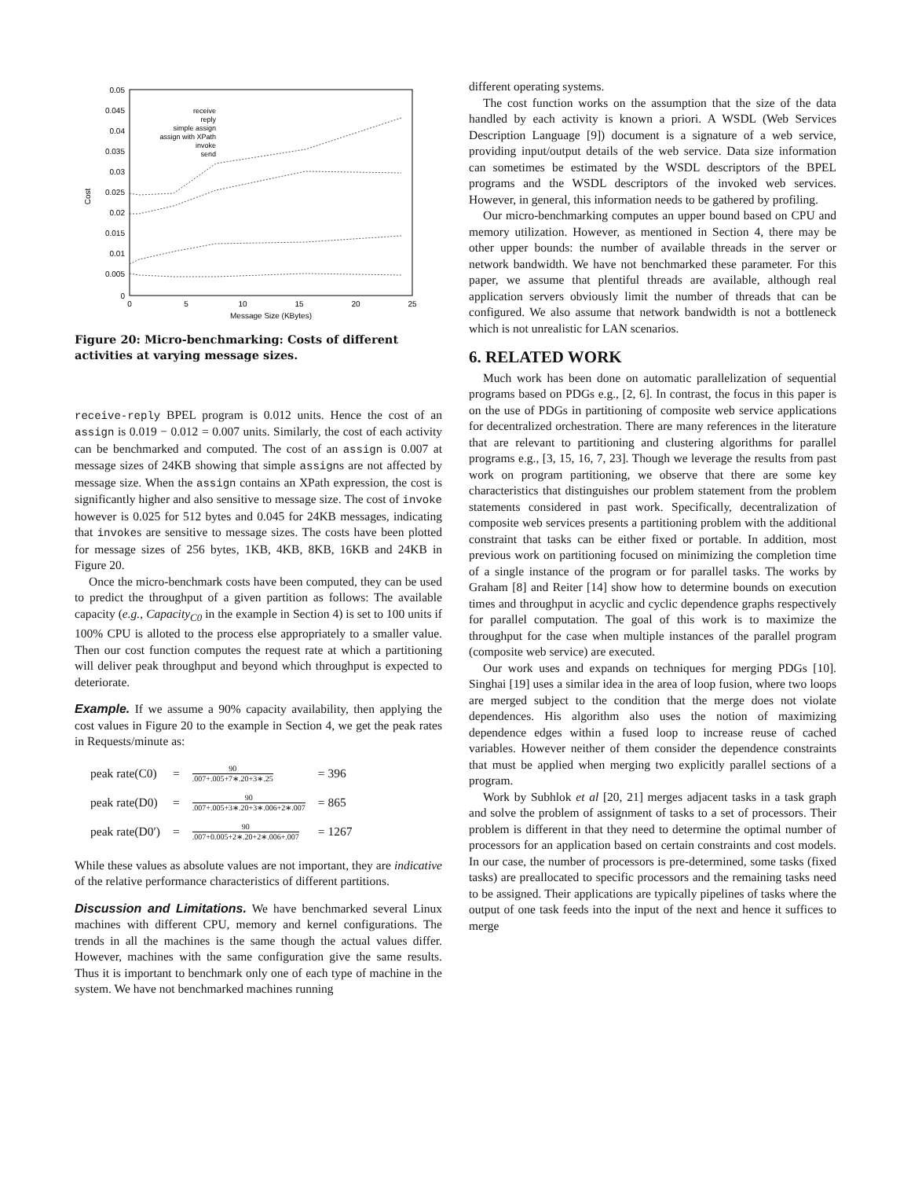0.05
0.045
0.04
0.035
0.03
0.025
0.02
0.015
0.01
0.005
0
0
5
10
15
20
25
Message Size (KBytes)
Cost
receive
reply
simple assign
assign with XPath
invoke
send
Figure 20: Micro-benchmarking: Costs of different activities at varying message sizes.
receive-reply BPEL program is 0.012 units. Hence the cost of an assign is 0.019 − 0.012 = 0.007 units. Similarly, the cost of each activity can be benchmarked and computed. The cost of an assign is 0.007 at message sizes of 24KB showing that simple assigns are not affected by message size. When the assign contains an XPath expression, the cost is significantly higher and also sensitive to message size. The cost of invoke however is 0.025 for 512 bytes and 0.045 for 24KB messages, indicating that invokes are sensitive to message sizes. The costs have been plotted for message sizes of 256 bytes, 1KB, 4KB, 8KB, 16KB and 24KB in Figure 20.
Once the micro-benchmark costs have been computed, they can be used to predict the throughput of a given partition as follows: The available capacity (e.g., Capacity<sub>C0</sub> in the example in Section 4) is set to 100 units if 100% CPU is alloted to the process else appropriately to a smaller value. Then our cost function computes the request rate at which a partitioning will deliver peak throughput and beyond which throughput is expected to deteriorate.
Example. If we assume a 90% capacity availability, then applying the cost values in Figure 20 to the example in Section 4, we get the peak rates in Requests/minute as:
| peak rate(C0) | = | 90 .007+.005+7∗.20+3∗.25 | = 396 |
| peak rate(D0) | = | 90 .007+.005+3∗.20+3∗.006+2∗.007 | = 865 |
| peak rate(D0′) | = | 90 .007+0.005+2∗.20+2∗.006+.007 | = 1267 |
While these values as absolute values are not important, they are indicative of the relative performance characteristics of different partitions.
Discussion and Limitations. We have benchmarked several Linux machines with different CPU, memory and kernel configurations. The trends in all the machines is the same though the actual values differ. However, machines with the same configuration give the same results. Thus it is important to benchmark only one of each type of machine in the system. We have not benchmarked machines running
different operating systems.
The cost function works on the assumption that the size of the data handled by each activity is known a priori. A WSDL (Web Services Description Language [9]) document is a signature of a web service, providing input/output details of the web service. Data size information can sometimes be estimated by the WSDL descriptors of the BPEL programs and the WSDL descriptors of the invoked web services. However, in general, this information needs to be gathered by profiling.
Our micro-benchmarking computes an upper bound based on CPU and memory utilization. However, as mentioned in Section 4, there may be other upper bounds: the number of available threads in the server or network bandwidth. We have not benchmarked these parameter. For this paper, we assume that plentiful threads are available, although real application servers obviously limit the number of threads that can be configured. We also assume that network bandwidth is not a bottleneck which is not unrealistic for LAN scenarios.
6. RELATED WORK
Much work has been done on automatic parallelization of sequential programs based on PDGs e.g., [2, 6]. In contrast, the focus in this paper is on the use of PDGs in partitioning of composite web service applications for decentralized orchestration. There are many references in the literature that are relevant to partitioning and clustering algorithms for parallel programs e.g., [3, 15, 16, 7, 23]. Though we leverage the results from past work on program partitioning, we observe that there are some key characteristics that distinguishes our problem statement from the problem statements considered in past work. Specifically, decentralization of composite web services presents a partitioning problem with the additional constraint that tasks can be either fixed or portable. In addition, most previous work on partitioning focused on minimizing the completion time of a single instance of the program or for parallel tasks. The works by Graham [8] and Reiter [14] show how to determine bounds on execution times and throughput in acyclic and cyclic dependence graphs respectively for parallel computation. The goal of this work is to maximize the throughput for the case when multiple instances of the parallel program (composite web service) are executed.
Our work uses and expands on techniques for merging PDGs [10]. Singhai [19] uses a similar idea in the area of loop fusion, where two loops are merged subject to the condition that the merge does not violate dependences. His algorithm also uses the notion of maximizing dependence edges within a fused loop to increase reuse of cached variables. However neither of them consider the dependence constraints that must be applied when merging two explicitly parallel sections of a program.
Work by Subhlok et al [20, 21] merges adjacent tasks in a task graph and solve the problem of assignment of tasks to a set of processors. Their problem is different in that they need to determine the optimal number of processors for an application based on certain constraints and cost models. In our case, the number of processors is pre-determined, some tasks (fixed tasks) are preallocated to specific processors and the remaining tasks need to be assigned. Their applications are typically pipelines of tasks where the output of one task feeds into the input of the next and hence it suffices to merge